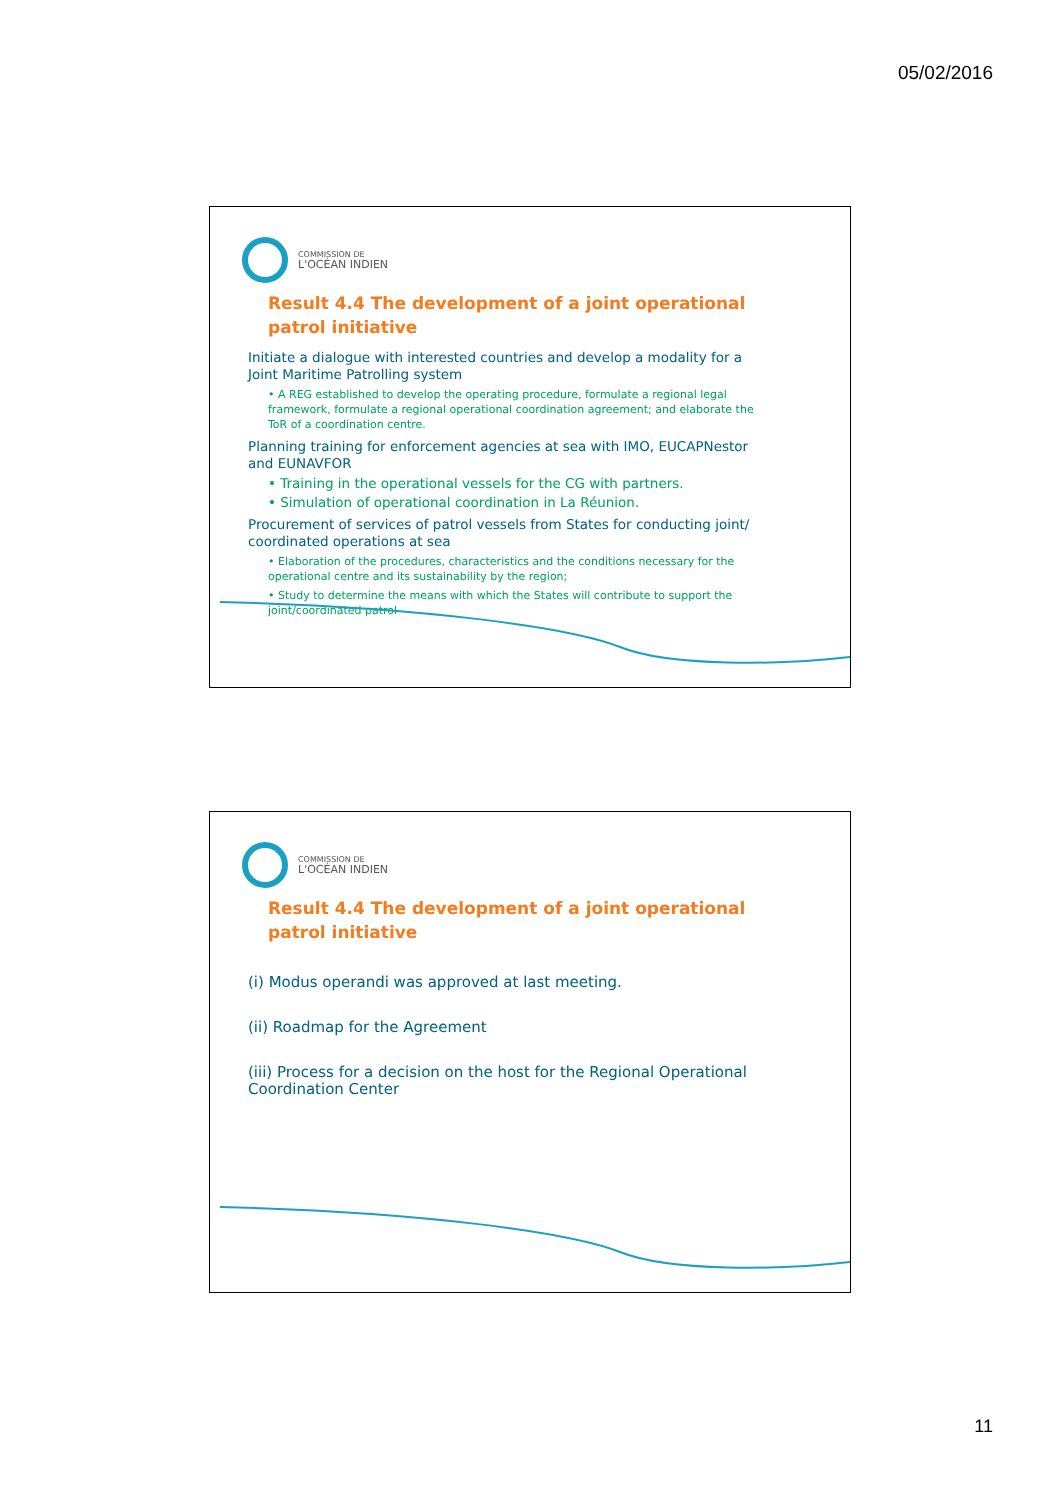05/02/2016
COMMISSION DE
L'OCÉAN INDIEN
Result 4.4 The development of a joint operational patrol initiative
Initiate a dialogue with interested countries and develop a modality for a Joint Maritime Patrolling system
• A REG established to develop the operating procedure, formulate a regional legal framework, formulate a regional operational coordination agreement; and elaborate the ToR of a coordination centre.
Planning training for enforcement agencies at sea with IMO, EUCAPNestor and EUNAVFOR
• Training in the operational vessels for the CG with partners.
• Simulation of operational coordination in La Réunion.
Procurement of services of patrol vessels from States for conducting joint/ coordinated operations at sea
• Elaboration of the procedures, characteristics and the conditions necessary for the operational centre and its sustainability by the region;
• Study to determine the means with which the States will contribute to support the joint/coordinated patrol
COMMISSION DE
L'OCÉAN INDIEN
Result 4.4 The development of a joint operational patrol initiative
(i) Modus operandi was approved at last meeting.
(ii) Roadmap for the Agreement
(iii) Process for a decision on the host for the Regional Operational Coordination Center
11